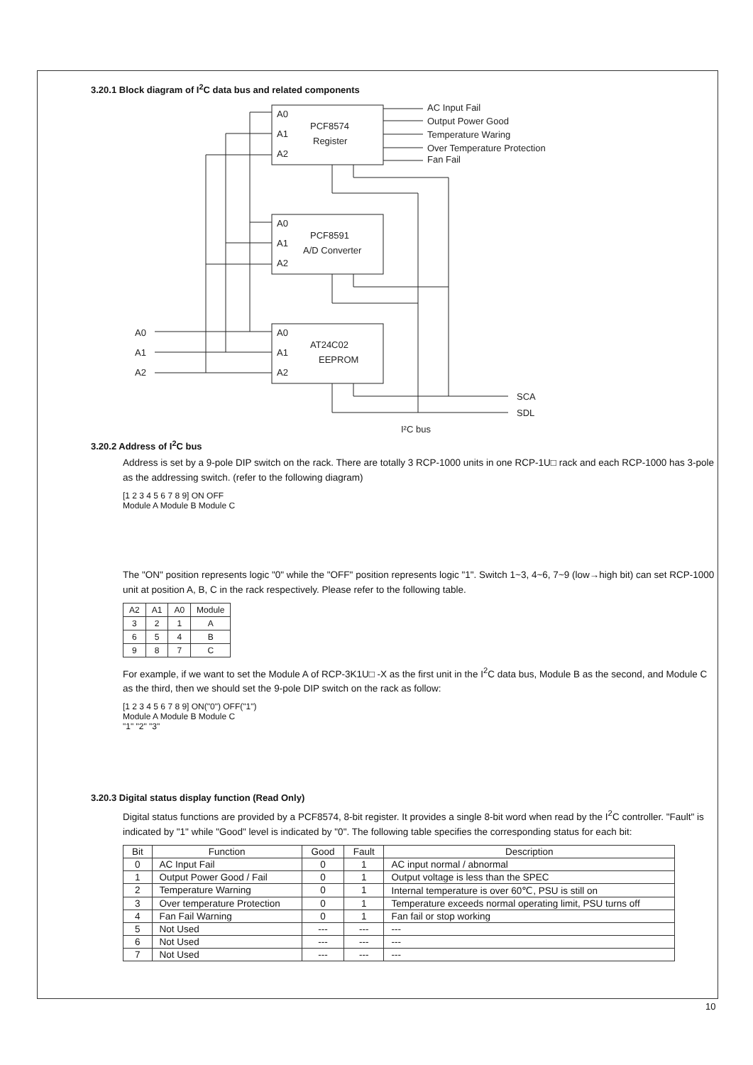3.20.1 Block diagram of I<sup>2</sup>C data bus and related components
A0
A1
A2
PCF8574
Register
A0
A1
A2
PCF8591
A/D Converter
A0
A1
A2
AT24C02
EEPROM
A0
A1
A2
AC Input Fail
Output Power Good
Temperature Waring
Over Temperature Protection
Fan Fail
SCA
SDL
I²C bus
3.20.2 Address of I<sup>2</sup>C bus
Address is set by a 9-pole DIP switch on the rack. There are totally 3 RCP-1000 units in one RCP-1U□ rack and each RCP-1000 has 3-pole as the addressing switch. (refer to the following diagram)
[1 2 3 4 5 6 7 8 9] ON OFF
Module A Module B Module C
The "ON" position represents logic "0" while the "OFF" position represents logic "1". Switch 1~3, 4~6, 7~9 (low→high bit) can set RCP-1000 unit at position A, B, C in the rack respectively. Please refer to the following table.
| A2 | A1 | A0 | Module |
| --- | --- | --- | --- |
| 3 | 2 | 1 | A |
| 6 | 5 | 4 | B |
| 9 | 8 | 7 | C |
For example, if we want to set the Module A of RCP-3K1U□ -X as the first unit in the I<sup>2</sup>C data bus, Module B as the second, and Module C as the third, then we should set the 9-pole DIP switch on the rack as follow:
[1 2 3 4 5 6 7 8 9] ON("0") OFF("1")
Module A Module B Module C
"1" "2" "3"
3.20.3 Digital status display function (Read Only)
Digital status functions are provided by a PCF8574, 8-bit register. It provides a single 8-bit word when read by the I<sup>2</sup>C controller. "Fault" is indicated by "1" while "Good" level is indicated by "0". The following table specifies the corresponding status for each bit:
| Bit | Function | Good | Fault | Description |
| --- | --- | --- | --- | --- |
| 0 | AC Input Fail | 0 | 1 | AC input normal / abnormal |
| 1 | Output Power Good / Fail | 0 | 1 | Output voltage is less than the SPEC |
| 2 | Temperature Warning | 0 | 1 | Internal temperature is over 60℃, PSU is still on |
| 3 | Over temperature Protection | 0 | 1 | Temperature exceeds normal operating limit, PSU turns off |
| 4 | Fan Fail Warning | 0 | 1 | Fan fail or stop working |
| 5 | Not Used | --- | --- | --- |
| 6 | Not Used | --- | --- | --- |
| 7 | Not Used | --- | --- | --- |
10